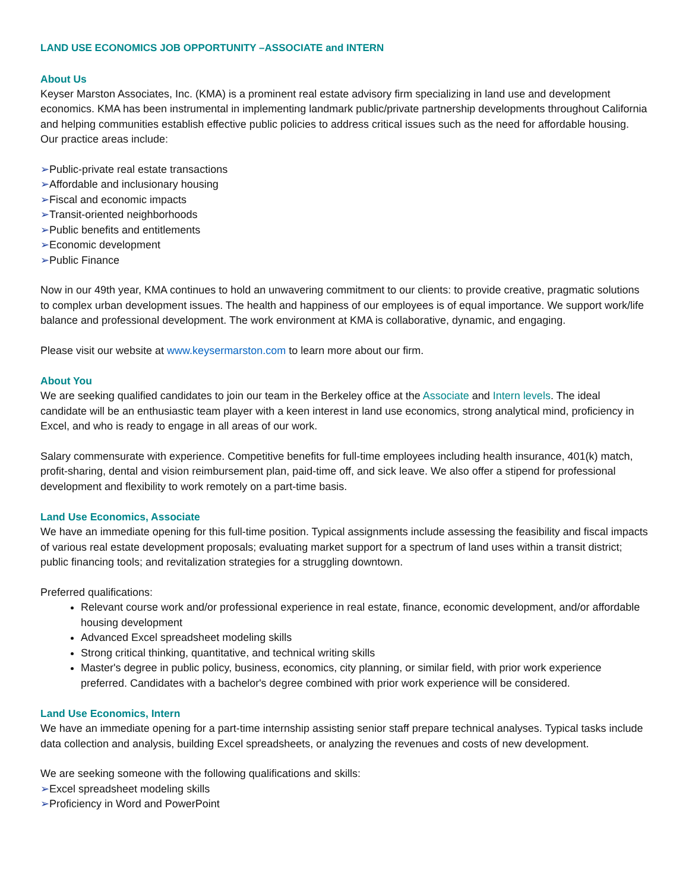LAND USE ECONOMICS JOB OPPORTUNITY –ASSOCIATE and INTERN
About Us
Keyser Marston Associates, Inc. (KMA) is a prominent real estate advisory firm specializing in land use and development economics. KMA has been instrumental in implementing landmark public/private partnership developments throughout California and helping communities establish effective public policies to address critical issues such as the need for affordable housing. Our practice areas include:
➢Public-private real estate transactions
➢Affordable and inclusionary housing
➢Fiscal and economic impacts
➢Transit-oriented neighborhoods
➢Public benefits and entitlements
➢Economic development
➢Public Finance
Now in our 49th year, KMA continues to hold an unwavering commitment to our clients: to provide creative, pragmatic solutions to complex urban development issues. The health and happiness of our employees is of equal importance. We support work/life balance and professional development. The work environment at KMA is collaborative, dynamic, and engaging.
Please visit our website at www.keysermarston.com to learn more about our firm.
About You
We are seeking qualified candidates to join our team in the Berkeley office at the Associate and Intern levels. The ideal candidate will be an enthusiastic team player with a keen interest in land use economics, strong analytical mind, proficiency in Excel, and who is ready to engage in all areas of our work.
Salary commensurate with experience. Competitive benefits for full-time employees including health insurance, 401(k) match, profit-sharing, dental and vision reimbursement plan, paid-time off, and sick leave. We also offer a stipend for professional development and flexibility to work remotely on a part-time basis.
Land Use Economics, Associate
We have an immediate opening for this full-time position. Typical assignments include assessing the feasibility and fiscal impacts of various real estate development proposals; evaluating market support for a spectrum of land uses within a transit district; public financing tools; and revitalization strategies for a struggling downtown.
Preferred qualifications:
Relevant course work and/or professional experience in real estate, finance, economic development, and/or affordable housing development
Advanced Excel spreadsheet modeling skills
Strong critical thinking, quantitative, and technical writing skills
Master's degree in public policy, business, economics, city planning, or similar field, with prior work experience preferred. Candidates with a bachelor's degree combined with prior work experience will be considered.
Land Use Economics, Intern
We have an immediate opening for a part-time internship assisting senior staff prepare technical analyses. Typical tasks include data collection and analysis, building Excel spreadsheets, or analyzing the revenues and costs of new development.
We are seeking someone with the following qualifications and skills:
➢Excel spreadsheet modeling skills
➢Proficiency in Word and PowerPoint